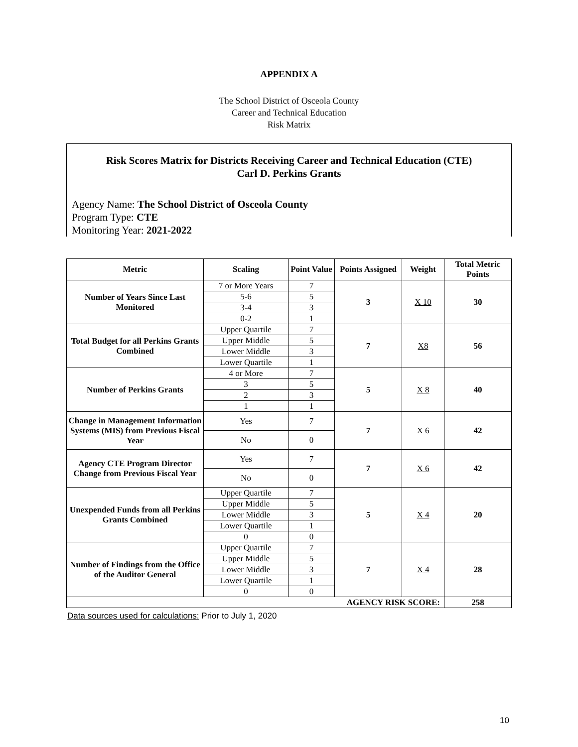APPENDIX A
The School District of Osceola County
Career and Technical Education
Risk Matrix
Risk Scores Matrix for Districts Receiving Career and Technical Education (CTE)
Carl D. Perkins Grants
Agency Name: The School District of Osceola County
Program Type: CTE
Monitoring Year: 2021-2022
| Metric | Scaling | Point Value | Points Assigned | Weight | Total Metric Points |
| --- | --- | --- | --- | --- | --- |
| Number of Years Since Last Monitored | 7 or More Years | 7 | 3 | X 10 | 30 |
| | 5-6 | 5 | | | |
| | 3-4 | 3 | | | |
| | 0-2 | 1 | | | |
| Total Budget for all Perkins Grants Combined | Upper Quartile | 7 | 7 | X8 | 56 |
| | Upper Middle | 5 | | | |
| | Lower Middle | 3 | | | |
| | Lower Quartile | 1 | | | |
| Number of Perkins Grants | 4 or More | 7 | 5 | X 8 | 40 |
| | 3 | 5 | | | |
| | 2 | 3 | | | |
| | 1 | 1 | | | |
| Change in Management Information Systems (MIS) from Previous Fiscal Year | Yes | 7 | 7 | X 6 | 42 |
| | No | 0 | | | |
| Agency CTE Program Director Change from Previous Fiscal Year | Yes | 7 | 7 | X 6 | 42 |
| | No | 0 | | | |
| Unexpended Funds from all Perkins Grants Combined | Upper Quartile | 7 | 5 | X 4 | 20 |
| | Upper Middle | 5 | | | |
| | Lower Middle | 3 | | | |
| | Lower Quartile | 1 | | | |
| | 0 | 0 | | | |
| Number of Findings from the Office of the Auditor General | Upper Quartile | 7 | 7 | X 4 | 28 |
| | Upper Middle | 5 | | | |
| | Lower Middle | 3 | | | |
| | Lower Quartile | 1 | | | |
| | 0 | 0 | | | |
| AGENCY RISK SCORE: | | | | | 258 |
Data sources used for calculations: Prior to July 1, 2020
10